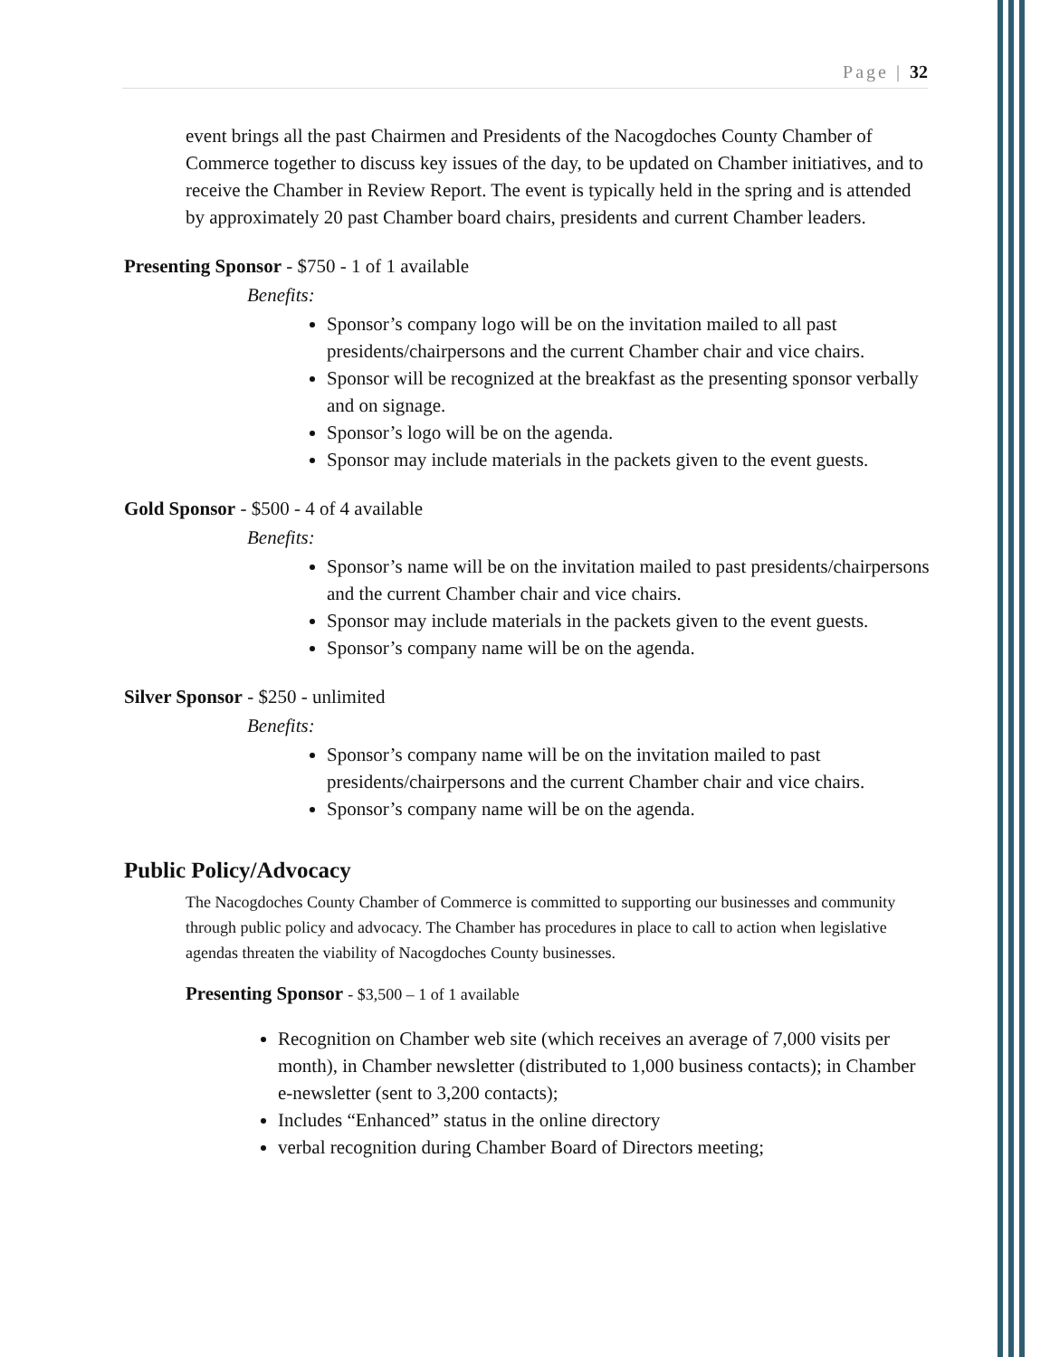Page | 32
event brings all the past Chairmen and Presidents of the Nacogdoches County Chamber of Commerce together to discuss key issues of the day, to be updated on Chamber initiatives, and to receive the Chamber in Review Report. The event is typically held in the spring and is attended by approximately 20 past Chamber board chairs, presidents and current Chamber leaders.
Presenting Sponsor - $750 - 1 of 1 available
Benefits:
Sponsor’s company logo will be on the invitation mailed to all past presidents/chairpersons and the current Chamber chair and vice chairs.
Sponsor will be recognized at the breakfast as the presenting sponsor verbally and on signage.
Sponsor’s logo will be on the agenda.
Sponsor may include materials in the packets given to the event guests.
Gold Sponsor - $500 - 4 of 4 available
Benefits:
Sponsor’s name will be on the invitation mailed to past presidents/chairpersons and the current Chamber chair and vice chairs.
Sponsor may include materials in the packets given to the event guests.
Sponsor’s company name will be on the agenda.
Silver Sponsor - $250 - unlimited
Benefits:
Sponsor’s company name will be on the invitation mailed to past presidents/chairpersons and the current Chamber chair and vice chairs.
Sponsor’s company name will be on the agenda.
Public Policy/Advocacy
The Nacogdoches County Chamber of Commerce is committed to supporting our businesses and community through public policy and advocacy. The Chamber has procedures in place to call to action when legislative agendas threaten the viability of Nacogdoches County businesses.
Presenting Sponsor - $3,500 – 1 of 1 available
Recognition on Chamber web site (which receives an average of 7,000 visits per month), in Chamber newsletter (distributed to 1,000 business contacts); in Chamber e-newsletter (sent to 3,200 contacts);
Includes “Enhanced” status in the online directory
verbal recognition during Chamber Board of Directors meeting;